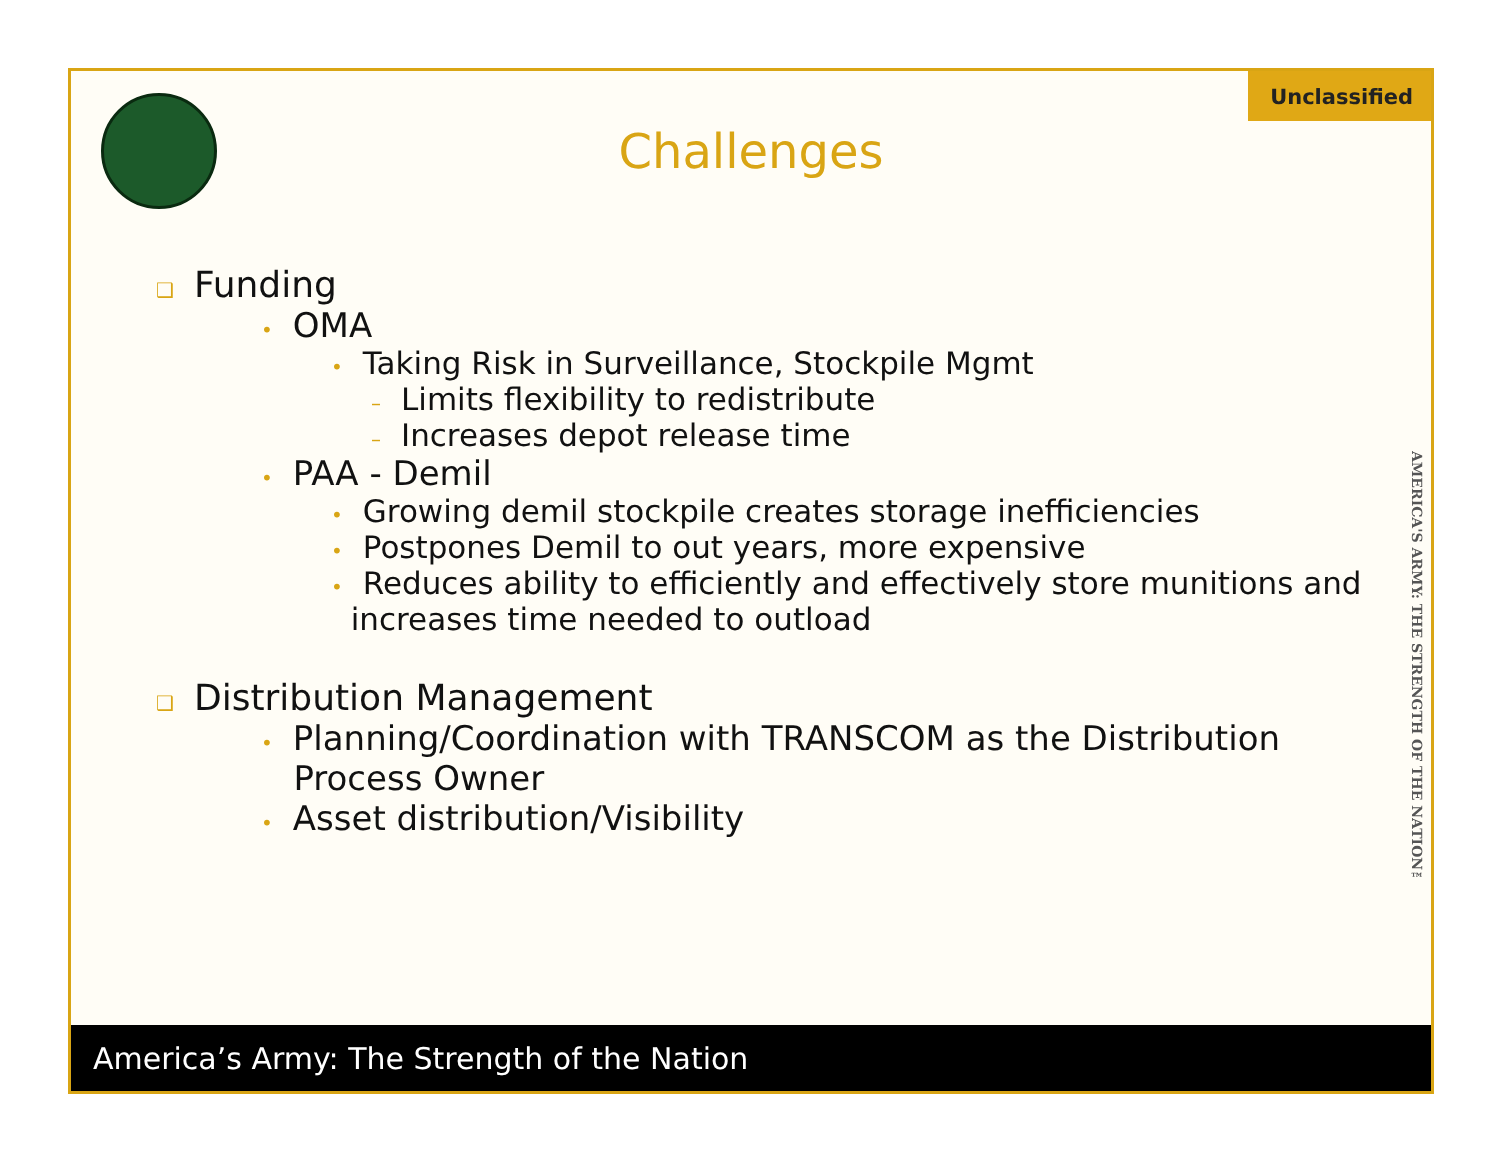Unclassified
Challenges
❑ Funding
• OMA
• Taking Risk in Surveillance, Stockpile Mgmt
– Limits flexibility to redistribute
– Increases depot release time
• PAA - Demil
• Growing demil stockpile creates storage inefficiencies
• Postpones Demil to out years, more expensive
• Reduces ability to efficiently and effectively store munitions and
increases time needed to outload
❑ Distribution Management
• Planning/Coordination with TRANSCOM as the Distribution
Process Owner
• Asset distribution/Visibility
AMERICA'S ARMY: THE STRENGTH OF THE NATION™
America’s Army: The Strength of the Nation